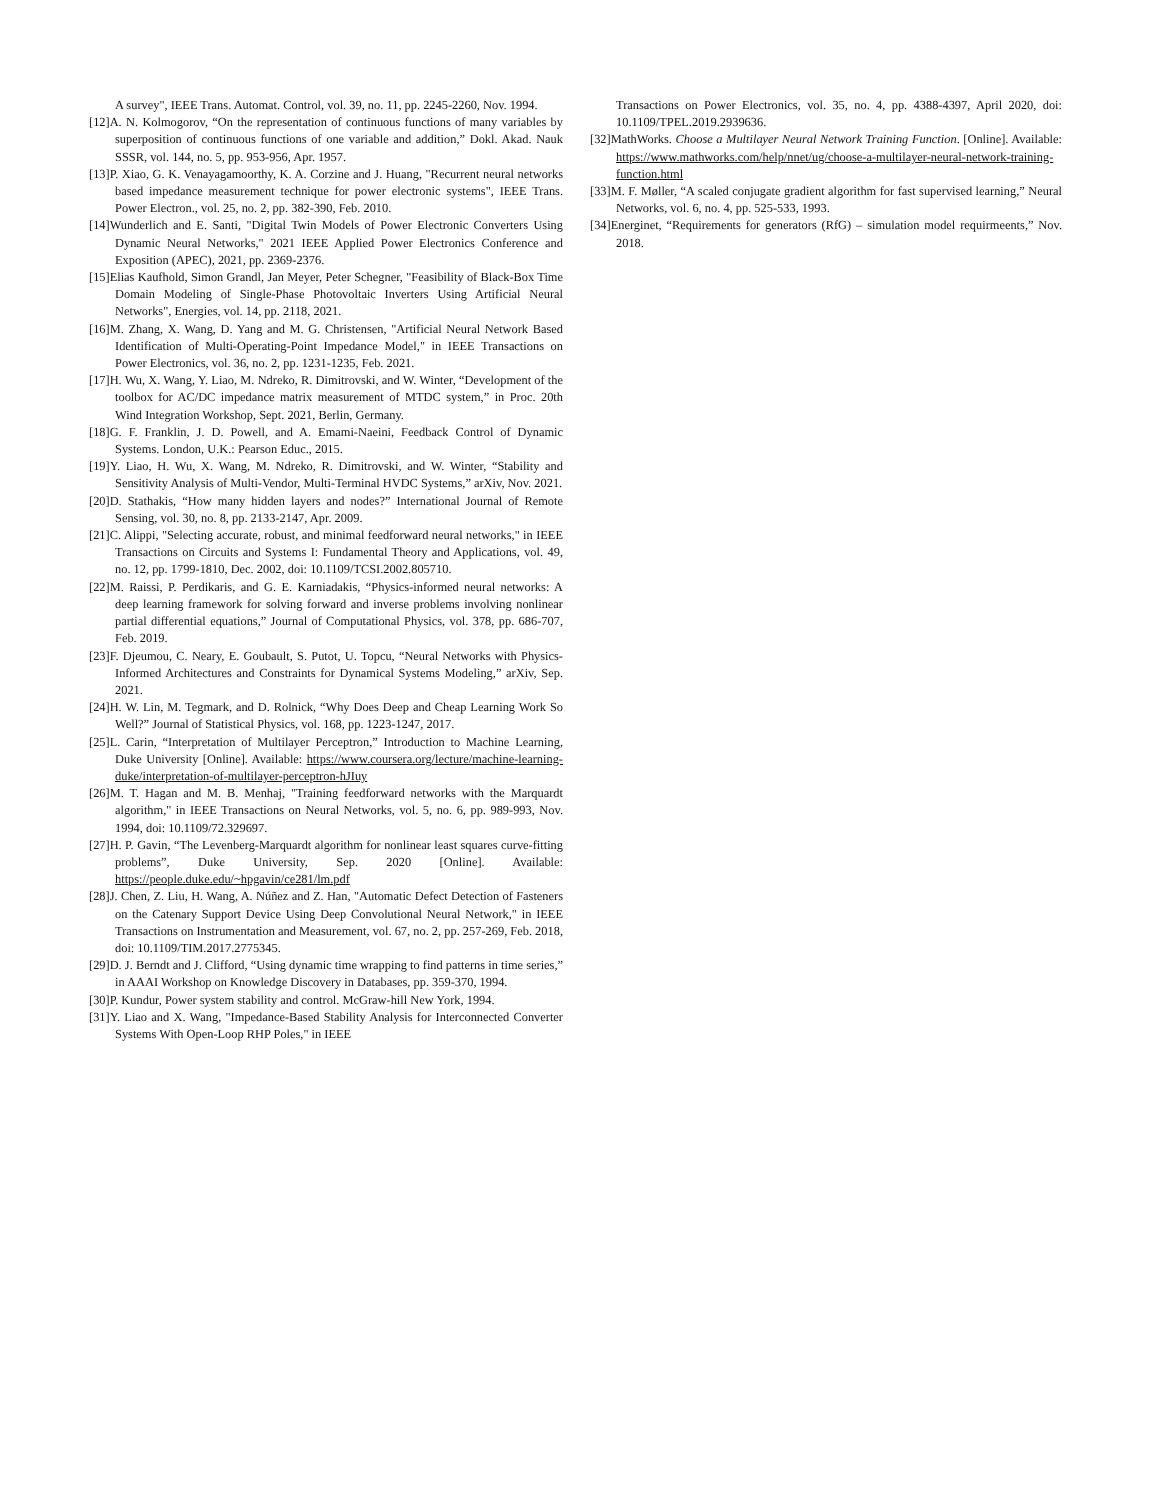A survey", IEEE Trans. Automat. Control, vol. 39, no. 11, pp. 2245-2260, Nov. 1994.
[12]A. N. Kolmogorov, “On the representation of continuous functions of many variables by superposition of continuous functions of one variable and addition,” Dokl. Akad. Nauk SSSR, vol. 144, no. 5, pp. 953-956, Apr. 1957.
[13]P. Xiao, G. K. Venayagamoorthy, K. A. Corzine and J. Huang, "Recurrent neural networks based impedance measurement technique for power electronic systems", IEEE Trans. Power Electron., vol. 25, no. 2, pp. 382-390, Feb. 2010.
[14]Wunderlich and E. Santi, "Digital Twin Models of Power Electronic Converters Using Dynamic Neural Networks," 2021 IEEE Applied Power Electronics Conference and Exposition (APEC), 2021, pp. 2369-2376.
[15]Elias Kaufhold, Simon Grandl, Jan Meyer, Peter Schegner, "Feasibility of Black-Box Time Domain Modeling of Single-Phase Photovoltaic Inverters Using Artificial Neural Networks", Energies, vol. 14, pp. 2118, 2021.
[16]M. Zhang, X. Wang, D. Yang and M. G. Christensen, "Artificial Neural Network Based Identification of Multi-Operating-Point Impedance Model," in IEEE Transactions on Power Electronics, vol. 36, no. 2, pp. 1231-1235, Feb. 2021.
[17]H. Wu, X. Wang, Y. Liao, M. Ndreko, R. Dimitrovski, and W. Winter, “Development of the toolbox for AC/DC impedance matrix measurement of MTDC system,” in Proc. 20th Wind Integration Workshop, Sept. 2021, Berlin, Germany.
[18]G. F. Franklin, J. D. Powell, and A. Emami-Naeini, Feedback Control of Dynamic Systems. London, U.K.: Pearson Educ., 2015.
[19]Y. Liao, H. Wu, X. Wang, M. Ndreko, R. Dimitrovski, and W. Winter, “Stability and Sensitivity Analysis of Multi-Vendor, Multi-Terminal HVDC Systems,” arXiv, Nov. 2021.
[20]D. Stathakis, “How many hidden layers and nodes?” International Journal of Remote Sensing, vol. 30, no. 8, pp. 2133-2147, Apr. 2009.
[21]C. Alippi, "Selecting accurate, robust, and minimal feedforward neural networks," in IEEE Transactions on Circuits and Systems I: Fundamental Theory and Applications, vol. 49, no. 12, pp. 1799-1810, Dec. 2002, doi: 10.1109/TCSI.2002.805710.
[22]M. Raissi, P. Perdikaris, and G. E. Karniadakis, “Physics-informed neural networks: A deep learning framework for solving forward and inverse problems involving nonlinear partial differential equations,” Journal of Computational Physics, vol. 378, pp. 686-707, Feb. 2019.
[23]F. Djeumou, C. Neary, E. Goubault, S. Putot, U. Topcu, “Neural Networks with Physics-Informed Architectures and Constraints for Dynamical Systems Modeling,” arXiv, Sep. 2021.
[24]H. W. Lin, M. Tegmark, and D. Rolnick, “Why Does Deep and Cheap Learning Work So Well?” Journal of Statistical Physics, vol. 168, pp. 1223-1247, 2017.
[25]L. Carin, “Interpretation of Multilayer Perceptron,” Introduction to Machine Learning, Duke University [Online]. Available: https://www.coursera.org/lecture/machine-learning-duke/interpretation-of-multilayer-perceptron-hJIuy
[26]M. T. Hagan and M. B. Menhaj, "Training feedforward networks with the Marquardt algorithm," in IEEE Transactions on Neural Networks, vol. 5, no. 6, pp. 989-993, Nov. 1994, doi: 10.1109/72.329697.
[27]H. P. Gavin, “The Levenberg-Marquardt algorithm for nonlinear least squares curve-fitting problems”, Duke University, Sep. 2020 [Online]. Available: https://people.duke.edu/~hpgavin/ce281/lm.pdf
[28]J. Chen, Z. Liu, H. Wang, A. Núñez and Z. Han, "Automatic Defect Detection of Fasteners on the Catenary Support Device Using Deep Convolutional Neural Network," in IEEE Transactions on Instrumentation and Measurement, vol. 67, no. 2, pp. 257-269, Feb. 2018, doi: 10.1109/TIM.2017.2775345.
[29]D. J. Berndt and J. Clifford, “Using dynamic time wrapping to find patterns in time series,” in AAAI Workshop on Knowledge Discovery in Databases, pp. 359-370, 1994.
[30]P. Kundur, Power system stability and control. McGraw-hill New York, 1994.
[31]Y. Liao and X. Wang, "Impedance-Based Stability Analysis for Interconnected Converter Systems With Open-Loop RHP Poles," in IEEE
Transactions on Power Electronics, vol. 35, no. 4, pp. 4388-4397, April 2020, doi: 10.1109/TPEL.2019.2939636.
[32]MathWorks. Choose a Multilayer Neural Network Training Function. [Online]. Available: https://www.mathworks.com/help/nnet/ug/choose-a-multilayer-neural-network-training-function.html
[33]M. F. Møller, “A scaled conjugate gradient algorithm for fast supervised learning,” Neural Networks, vol. 6, no. 4, pp. 525-533, 1993.
[34]Energinet, “Requirements for generators (RfG) – simulation model requirmeents,” Nov. 2018.